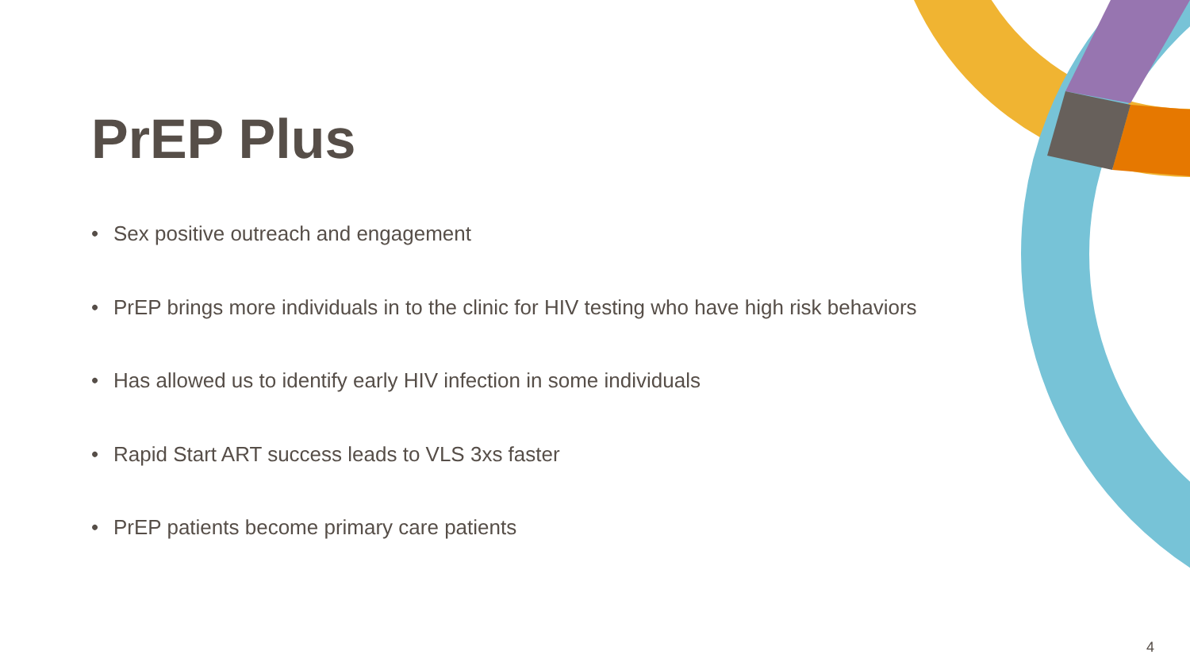PrEP Plus
• Sex positive outreach and engagement
• PrEP brings more individuals in to the clinic for HIV testing who have high risk behaviors
• Has allowed us to identify early HIV infection in some individuals
• Rapid Start ART success leads to VLS 3xs faster
• PrEP patients become primary care patients
4